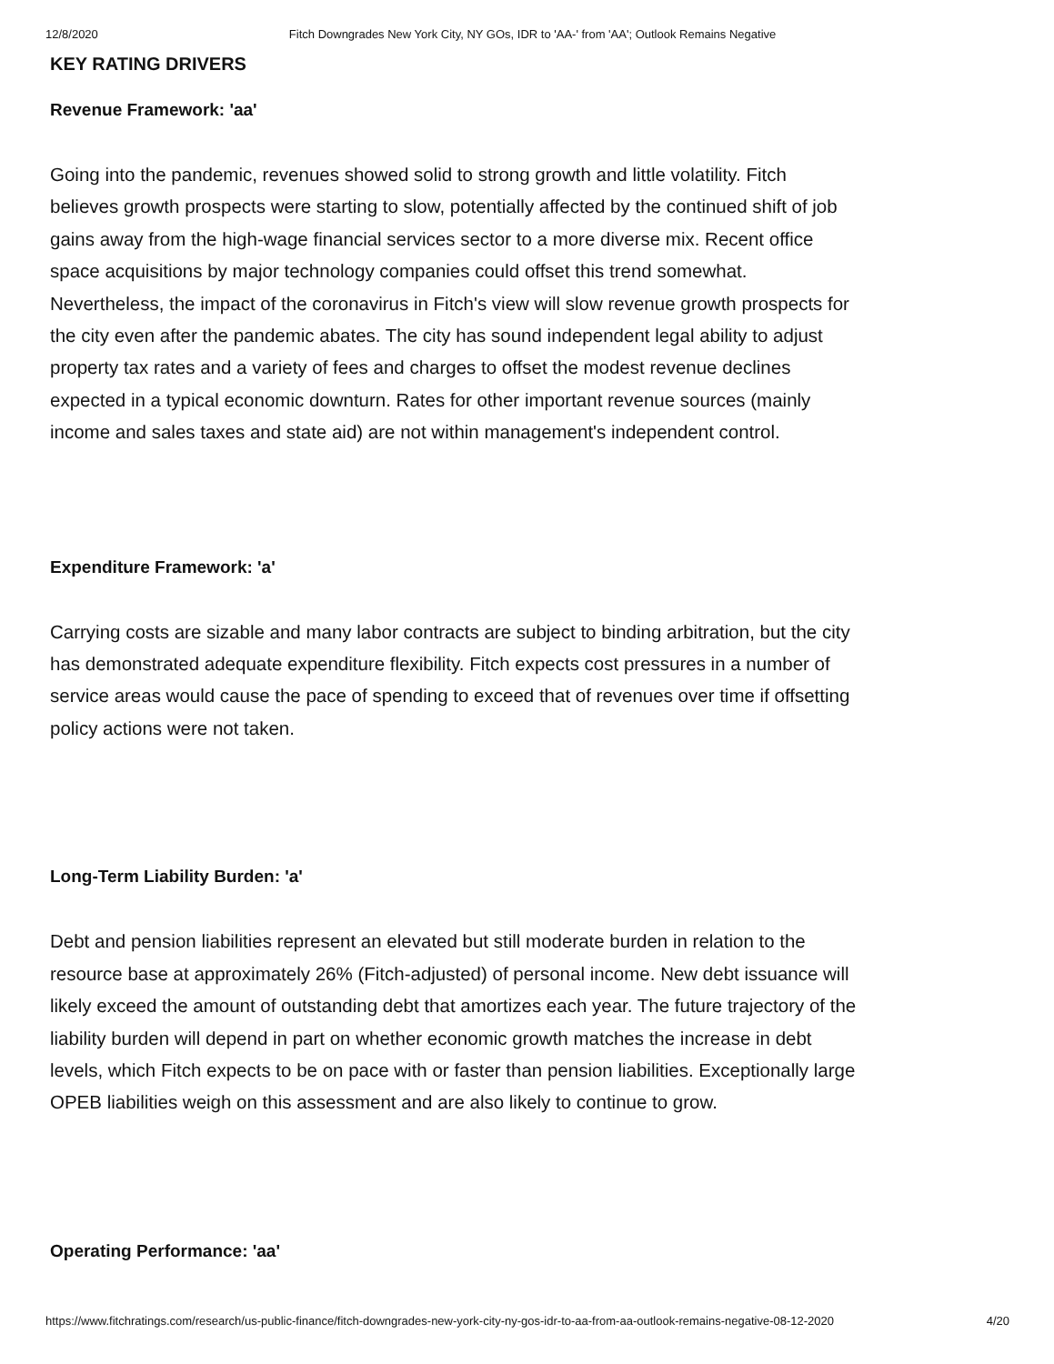12/8/2020 Fitch Downgrades New York City, NY GOs, IDR to 'AA-' from 'AA'; Outlook Remains Negative
KEY RATING DRIVERS
Revenue Framework: 'aa'
Going into the pandemic, revenues showed solid to strong growth and little volatility. Fitch believes growth prospects were starting to slow, potentially affected by the continued shift of job gains away from the high-wage financial services sector to a more diverse mix. Recent office space acquisitions by major technology companies could offset this trend somewhat. Nevertheless, the impact of the coronavirus in Fitch's view will slow revenue growth prospects for the city even after the pandemic abates. The city has sound independent legal ability to adjust property tax rates and a variety of fees and charges to offset the modest revenue declines expected in a typical economic downturn. Rates for other important revenue sources (mainly income and sales taxes and state aid) are not within management's independent control.
Expenditure Framework: 'a'
Carrying costs are sizable and many labor contracts are subject to binding arbitration, but the city has demonstrated adequate expenditure flexibility. Fitch expects cost pressures in a number of service areas would cause the pace of spending to exceed that of revenues over time if offsetting policy actions were not taken.
Long-Term Liability Burden: 'a'
Debt and pension liabilities represent an elevated but still moderate burden in relation to the resource base at approximately 26% (Fitch-adjusted) of personal income. New debt issuance will likely exceed the amount of outstanding debt that amortizes each year. The future trajectory of the liability burden will depend in part on whether economic growth matches the increase in debt levels, which Fitch expects to be on pace with or faster than pension liabilities. Exceptionally large OPEB liabilities weigh on this assessment and are also likely to continue to grow.
Operating Performance: 'aa'
https://www.fitchratings.com/research/us-public-finance/fitch-downgrades-new-york-city-ny-gos-idr-to-aa-from-aa-outlook-remains-negative-08-12-2020 4/20